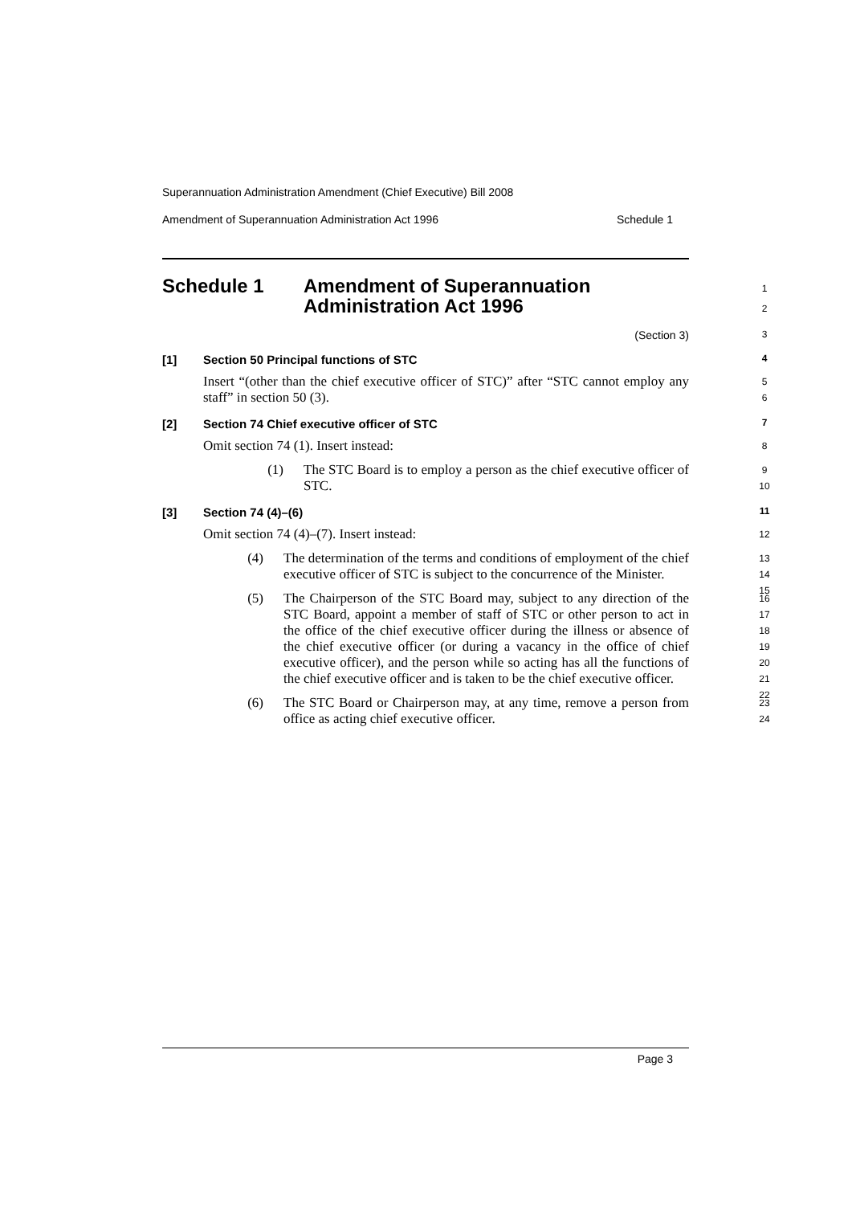Superannuation Administration Amendment (Chief Executive) Bill 2008
Amendment of Superannuation Administration Act 1996 Schedule 1
Schedule 1 Amendment of Superannuation
Administration Act 1996
1
2
(Section 3)
3
[1] Section 50 Principal functions of STC
4
Insert “(other than the chief executive officer of STC)” after “STC cannot employ any staff” in section 50 (3).
5
6
[2] Section 74 Chief executive officer of STC
7
Omit section 74 (1). Insert instead:
8
(1) The STC Board is to employ a person as the chief executive officer of STC.
9
10
[3] Section 74 (4)–(6)
11
Omit section 74 (4)–(7). Insert instead:
12
(4) The determination of the terms and conditions of employment of the chief executive officer of STC is subject to the concurrence of the Minister.
13
14
15
(5) The Chairperson of the STC Board may, subject to any direction of the STC Board, appoint a member of staff of STC or other person to act in the office of the chief executive officer during the illness or absence of the chief executive officer (or during a vacancy in the office of chief executive officer), and the person while so acting has all the functions of the chief executive officer and is taken to be the chief executive officer.
16
17
18
19
20
21
22
(6) The STC Board or Chairperson may, at any time, remove a person from office as acting chief executive officer.
23
24
Page 3